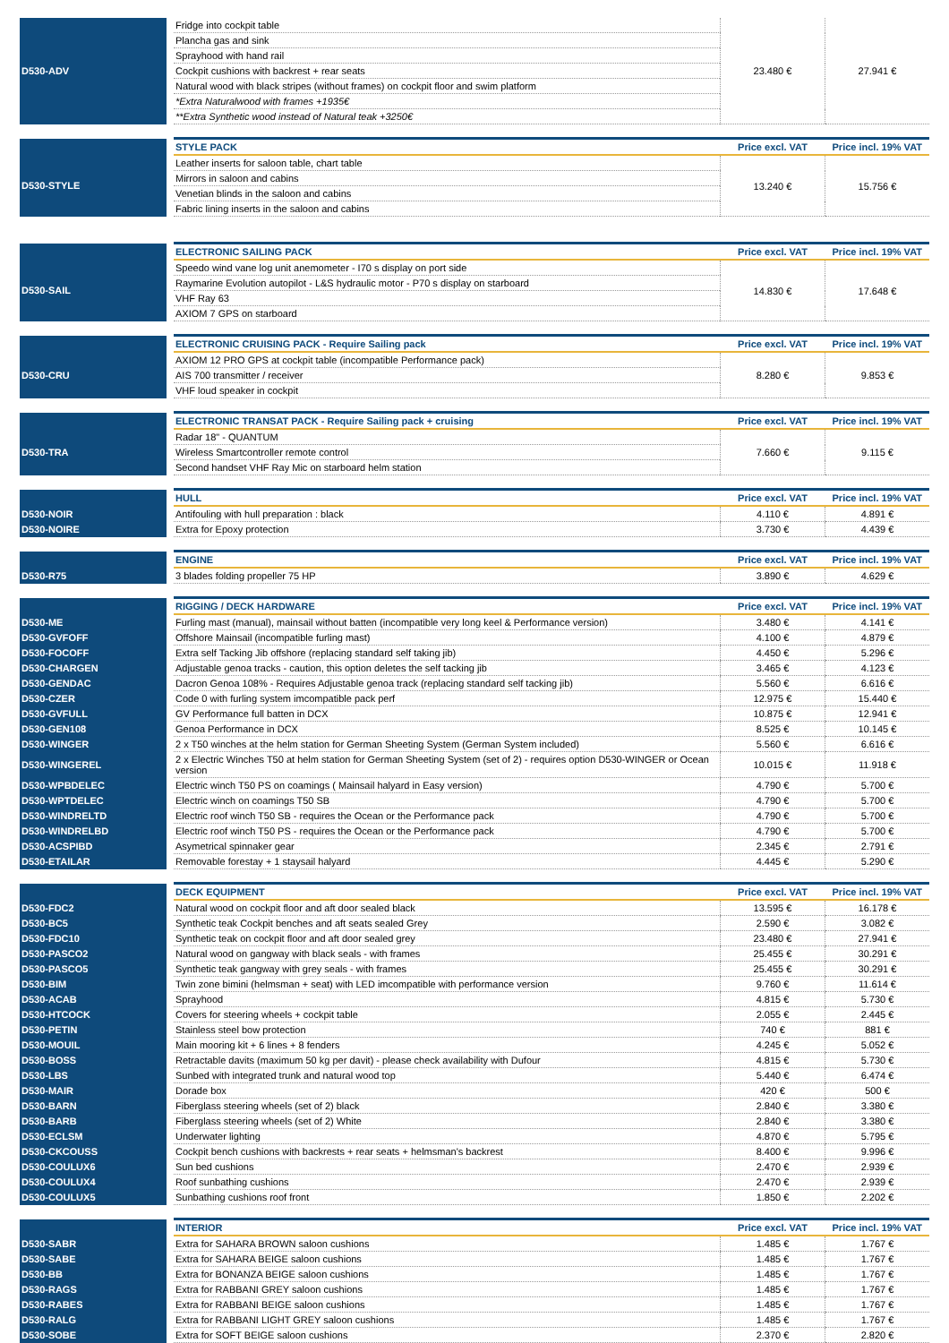| D530-ADV | | Fridge into cockpit table | 23.480 € | 27.941 € |
| | | Plancha gas and sink | | |
| | | Sprayhood with hand rail | | |
| | | Cockpit cushions with backrest + rear seats | | |
| | | Natural wood with black stripes (without frames) on cockpit floor and swim platform | | |
| | | *Extra Naturalwood with frames +1935€ | | |
| | | **Extra Synthetic wood instead of Natural teak +3250€ | | |
| | | STYLE PACK | Price excl. VAT | Price incl. 19% VAT |
| D530-STYLE | | Leather inserts for saloon table, chart table | 13.240 € | 15.756 € |
| | | Mirrors in saloon and cabins | | |
| | | Venetian blinds in the saloon and cabins | | |
| | | Fabric lining inserts in the saloon and cabins | | |
| | | ELECTRONIC SAILING PACK | Price excl. VAT | Price incl. 19% VAT |
| D530-SAIL | | Speedo wind vane log unit anemometer - I70 s display on port side | 14.830 € | 17.648 € |
| | | Raymarine Evolution autopilot - L&S hydraulic motor - P70 s display on starboard | | |
| | | VHF Ray 63 | | |
| | | AXIOM 7 GPS on starboard | | |
| | | ELECTRONIC CRUISING PACK - Require Sailing pack | Price excl. VAT | Price incl. 19% VAT |
| D530-CRU | | AXIOM 12 PRO GPS at cockpit table (incompatible Performance pack) | 8.280 € | 9.853 € |
| | | AIS 700 transmitter / receiver | | |
| | | VHF loud speaker in cockpit | | |
| | | ELECTRONIC TRANSAT PACK - Require Sailing pack + cruising | Price excl. VAT | Price incl. 19% VAT |
| D530-TRA | | Radar 18" - QUANTUM | 7.660 € | 9.115 € |
| | | Wireless Smartcontroller remote control | | |
| | | Second handset VHF Ray Mic on starboard helm station | | |
| | | HULL | Price excl. VAT | Price incl. 19% VAT |
| D530-NOIR | | Antifouling with hull preparation : black | 4.110 € | 4.891 € |
| D530-NOIRE | | Extra for Epoxy protection | 3.730 € | 4.439 € |
| | | ENGINE | Price excl. VAT | Price incl. 19% VAT |
| D530-R75 | | 3 blades folding propeller 75 HP | 3.890 € | 4.629 € |
| | | RIGGING / DECK HARDWARE | Price excl. VAT | Price incl. 19% VAT |
| D530-ME | | Furling mast (manual), mainsail without batten (incompatible very long keel & Performance version) | 3.480 € | 4.141 € |
| D530-GVFOFF | | Offshore Mainsail (incompatible furling mast) | 4.100 € | 4.879 € |
| D530-FOCOFF | | Extra self Tacking Jib offshore (replacing standard self taking jib) | 4.450 € | 5.296 € |
| D530-CHARGEN | | Adjustable genoa tracks - caution, this option deletes the self tacking jib | 3.465 € | 4.123 € |
| D530-GENDAC | | Dacron Genoa 108% - Requires Adjustable genoa track (replacing standard self tacking jib) | 5.560 € | 6.616 € |
| D530-CZER | | Code 0 with furling system imcompatible pack perf | 12.975 € | 15.440 € |
| D530-GVFULL | | GV Performance full batten in DCX | 10.875 € | 12.941 € |
| D530-GEN108 | | Genoa Performance in DCX | 8.525 € | 10.145 € |
| D530-WINGER | | 2 x T50 winches at the helm station for German Sheeting System (German System included) | 5.560 € | 6.616 € |
| D530-WINGEREL | | 2 x Electric Winches T50 at helm station for German Sheeting System (set of 2) - requires option D530-WINGER or Ocean version | 10.015 € | 11.918 € |
| D530-WPBDELEC | | Electric winch T50 PS on coamings ( Mainsail halyard in Easy version) | 4.790 € | 5.700 € |
| D530-WPTDELEC | | Electric winch on coamings T50 SB | 4.790 € | 5.700 € |
| D530-WINDRELTD | | Electric roof winch T50 SB - requires the Ocean or the Performance pack | 4.790 € | 5.700 € |
| D530-WINDRELBD | | Electric roof winch T50 PS - requires the Ocean or the Performance pack | 4.790 € | 5.700 € |
| D530-ACSPIBD | | Asymetrical spinnaker gear | 2.345 € | 2.791 € |
| D530-ETAILAR | | Removable forestay + 1 staysail halyard | 4.445 € | 5.290 € |
| | | DECK EQUIPMENT | Price excl. VAT | Price incl. 19% VAT |
| D530-FDC2 | | Natural wood on cockpit floor and aft door sealed black | 13.595 € | 16.178 € |
| D530-BC5 | | Synthetic teak Cockpit benches and aft seats sealed Grey | 2.590 € | 3.082 € |
| D530-FDC10 | | Synthetic teak on cockpit floor and aft door sealed grey | 23.480 € | 27.941 € |
| D530-PASCO2 | | Natural wood on gangway with black seals - with frames | 25.455 € | 30.291 € |
| D530-PASCO5 | | Synthetic teak gangway with grey seals - with frames | 25.455 € | 30.291 € |
| D530-BIM | | Twin zone bimini (helmsman + seat) with LED imcompatible with performance version | 9.760 € | 11.614 € |
| D530-ACAB | | Sprayhood | 4.815 € | 5.730 € |
| D530-HTCOCK | | Covers for steering wheels + cockpit table | 2.055 € | 2.445 € |
| D530-PETIN | | Stainless steel bow protection | 740 € | 881 € |
| D530-MOUIL | | Main mooring kit + 6 lines + 8 fenders | 4.245 € | 5.052 € |
| D530-BOSS | | Retractable davits (maximum 50 kg per davit) - please check availability with Dufour | 4.815 € | 5.730 € |
| D530-LBS | | Sunbed with integrated trunk and natural wood top | 5.440 € | 6.474 € |
| D530-MAIR | | Dorade box | 420 € | 500 € |
| D530-BARN | | Fiberglass steering wheels (set of 2) black | 2.840 € | 3.380 € |
| D530-BARB | | Fiberglass steering wheels (set of 2) White | 2.840 € | 3.380 € |
| D530-ECLSM | | Underwater lighting | 4.870 € | 5.795 € |
| D530-CKCOUSS | | Cockpit bench cushions with backrests + rear seats + helmsman's backrest | 8.400 € | 9.996 € |
| D530-COULUX6 | | Sun bed cushions | 2.470 € | 2.939 € |
| D530-COULUX4 | | Roof sunbathing cushions | 2.470 € | 2.939 € |
| D530-COULUX5 | | Sunbathing cushions roof front | 1.850 € | 2.202 € |
| | | INTERIOR | Price excl. VAT | Price incl. 19% VAT |
| D530-SABR | | Extra for SAHARA BROWN saloon cushions | 1.485 € | 1.767 € |
| D530-SABE | | Extra for SAHARA BEIGE saloon cushions | 1.485 € | 1.767 € |
| D530-BB | | Extra for BONANZA BEIGE saloon cushions | 1.485 € | 1.767 € |
| D530-RAGS | | Extra for RABBANI GREY saloon cushions | 1.485 € | 1.767 € |
| D530-RABES | | Extra for RABBANI BEIGE saloon cushions | 1.485 € | 1.767 € |
| D530-RALG | | Extra for RABBANI LIGHT GREY saloon cushions | 1.485 € | 1.767 € |
| D530-SOBE | | Extra for SOFT BEIGE saloon cushions | 2.370 € | 2.820 € |